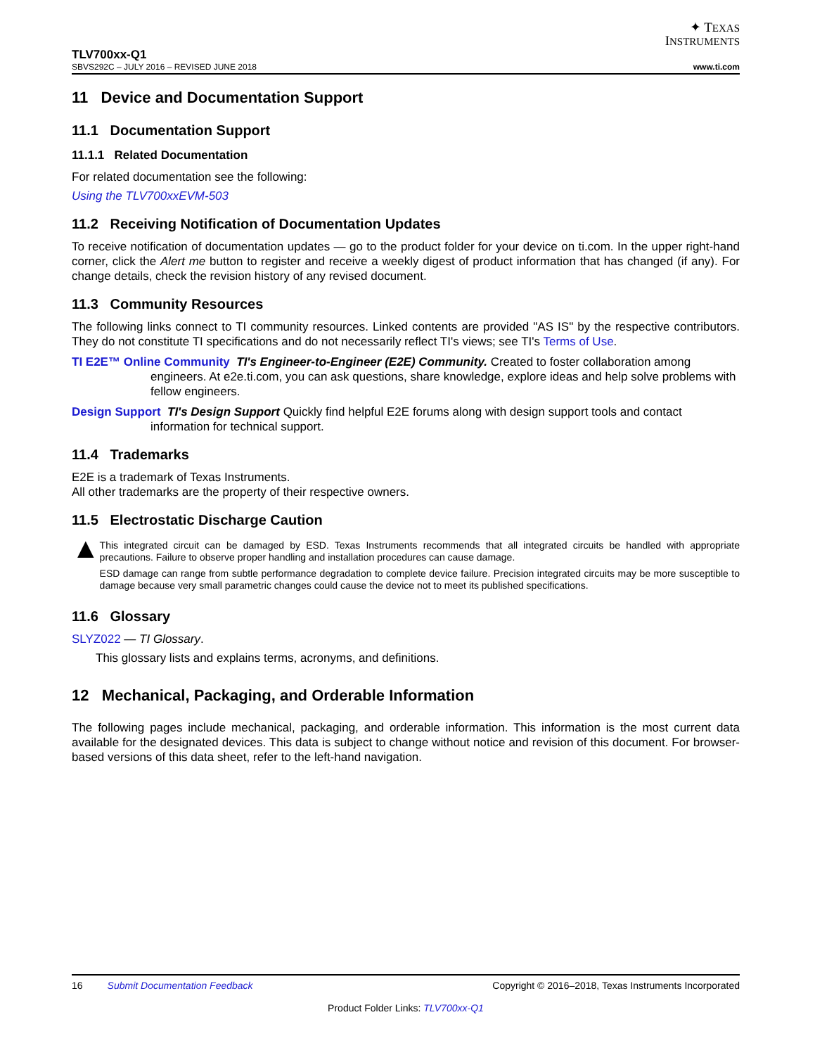✦ TEXAS
INSTRUMENTS
TLV700xx-Q1
SBVS292C – JULY 2016 – REVISED JUNE 2018 www.ti.com
11 Device and Documentation Support
11.1 Documentation Support
11.1.1 Related Documentation
For related documentation see the following:
Using the TLV700xxEVM-503
11.2 Receiving Notification of Documentation Updates
To receive notification of documentation updates — go to the product folder for your device on ti.com. In the upper right-hand corner, click the Alert me button to register and receive a weekly digest of product information that has changed (if any). For change details, check the revision history of any revised document.
11.3 Community Resources
The following links connect to TI community resources. Linked contents are provided "AS IS" by the respective contributors. They do not constitute TI specifications and do not necessarily reflect TI's views; see TI's Terms of Use.
TI E2E™ Online Community TI's Engineer-to-Engineer (E2E) Community. Created to foster collaboration among engineers. At e2e.ti.com, you can ask questions, share knowledge, explore ideas and help solve problems with fellow engineers.
Design Support TI's Design Support Quickly find helpful E2E forums along with design support tools and contact information for technical support.
11.4 Trademarks
E2E is a trademark of Texas Instruments.
All other trademarks are the property of their respective owners.
11.5 Electrostatic Discharge Caution
▲
This integrated circuit can be damaged by ESD. Texas Instruments recommends that all integrated circuits be handled with appropriate precautions. Failure to observe proper handling and installation procedures can cause damage.
ESD damage can range from subtle performance degradation to complete device failure. Precision integrated circuits may be more susceptible to damage because very small parametric changes could cause the device not to meet its published specifications.
11.6 Glossary
SLYZ022 — TI Glossary.
This glossary lists and explains terms, acronyms, and definitions.
12 Mechanical, Packaging, and Orderable Information
The following pages include mechanical, packaging, and orderable information. This information is the most current data available for the designated devices. This data is subject to change without notice and revision of this document. For browser-based versions of this data sheet, refer to the left-hand navigation.
16 Submit Documentation Feedback Copyright © 2016–2018, Texas Instruments Incorporated
Product Folder Links: TLV700xx-Q1